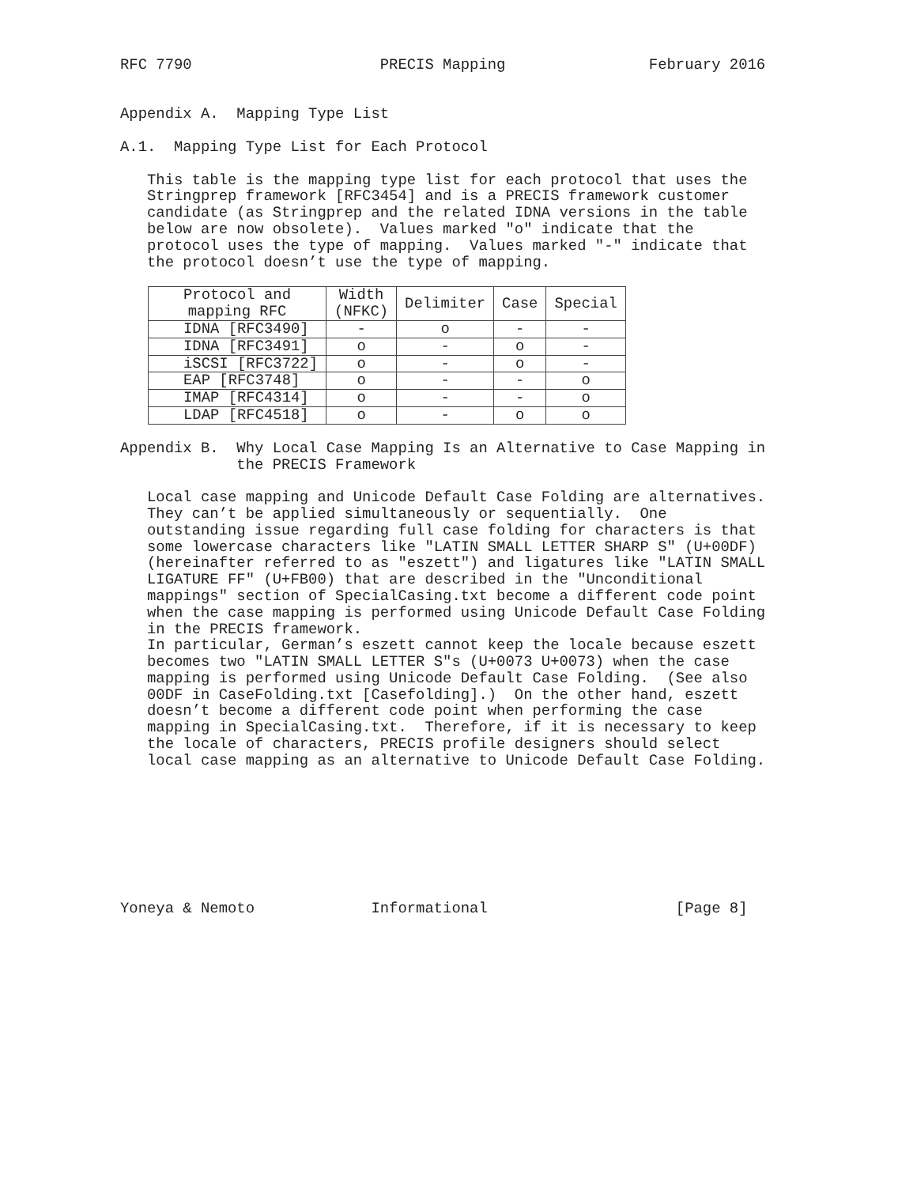RFC 7790                     PRECIS Mapping                February 2016


Appendix A.  Mapping Type List

A.1.  Mapping Type List for Each Protocol

   This table is the mapping type list for each protocol that uses the
   Stringprep framework [RFC3454] and is a PRECIS framework customer
   candidate (as Stringprep and the related IDNA versions in the table
   below are now obsolete).  Values marked "o" indicate that the
   protocol uses the type of mapping.  Values marked "-" indicate that
   the protocol doesn’t use the type of mapping.
| Protocol and mapping RFC | Width (NFKC) | Delimiter | Case | Special |
| --- | --- | --- | --- | --- |
| IDNA [RFC3490] | - | o | - | - |
| IDNA [RFC3491] | o | - | o | - |
| iSCSI [RFC3722] | o | - | o | - |
| EAP [RFC3748] | o | - | - | o |
| IMAP [RFC4314] | o | - | - | o |
| LDAP [RFC4518] | o | - | o | o |
Appendix B.  Why Local Case Mapping Is an Alternative to Case Mapping in
             the PRECIS Framework

   Local case mapping and Unicode Default Case Folding are alternatives.
   They can’t be applied simultaneously or sequentially.  One
   outstanding issue regarding full case folding for characters is that
   some lowercase characters like "LATIN SMALL LETTER SHARP S" (U+00DF)
   (hereinafter referred to as "eszett") and ligatures like "LATIN SMALL
   LIGATURE FF" (U+FB00) that are described in the "Unconditional
   mappings" section of SpecialCasing.txt become a different code point
   when the case mapping is performed using Unicode Default Case Folding
   in the PRECIS framework.
   In particular, German’s eszett cannot keep the locale because eszett
   becomes two "LATIN SMALL LETTER S"s (U+0073 U+0073) when the case
   mapping is performed using Unicode Default Case Folding.  (See also
   00DF in CaseFolding.txt [Casefolding].)  On the other hand, eszett
   doesn’t become a different code point when performing the case
   mapping in SpecialCasing.txt.  Therefore, if it is necessary to keep
   the locale of characters, PRECIS profile designers should select
   local case mapping as an alternative to Unicode Default Case Folding.








Yoneya & Nemoto             Informational                     [Page 8]